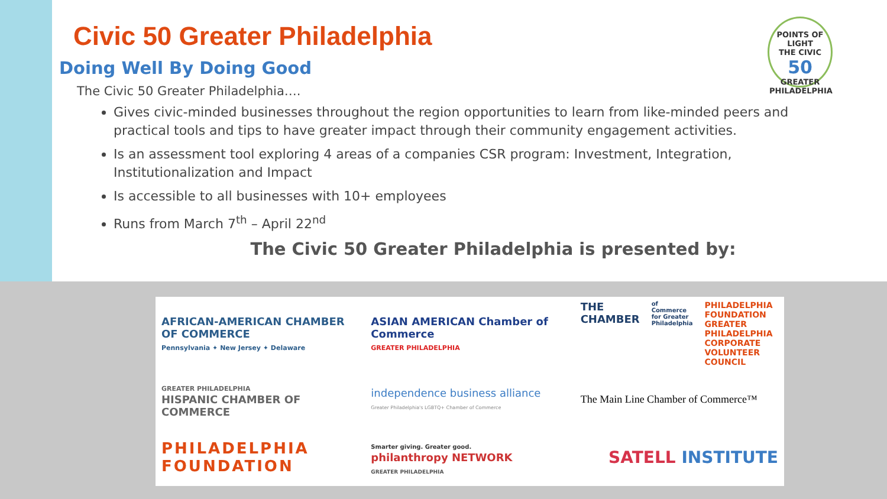POINTS OF LIGHT
THE CIVIC
50
GREATER PHILADELPHIA
Civic 50 Greater Philadelphia
Doing Well By Doing Good
The Civic 50 Greater Philadelphia….
Gives civic-minded businesses throughout the region opportunities to learn from like-minded peers and practical tools and tips to have greater impact through their community engagement activities.
Is an assessment tool exploring 4 areas of a companies CSR program: Investment, Integration, Institutionalization and Impact
Is accessible to all businesses with 10+ employees
Runs from March 7<sup>th</sup> – April 22<sup>nd</sup>
The Civic 50 Greater Philadelphia is presented by:
AFRICAN-AMERICAN CHAMBER OF COMMERCE
Pennsylvania ✦ New Jersey ✦ Delaware
ASIAN AMERICAN Chamber of Commerce
GREATER PHILADELPHIA
THE CHAMBER
of Commerce for Greater Philadelphia PHILADELPHIA FOUNDATION GREATER PHILADELPHIA CORPORATE VOLUNTEER COUNCIL
GREATER PHILADELPHIA
HISPANIC CHAMBER OF COMMERCE
independence business alliance
Greater Philadelphia's LGBTQ+ Chamber of Commerce
The Main Line Chamber of Commerce™
PHILADELPHIA FOUNDATION
Smarter giving. Greater good.
philanthropy NETWORK
GREATER PHILADELPHIA
SATELL INSTITUTE